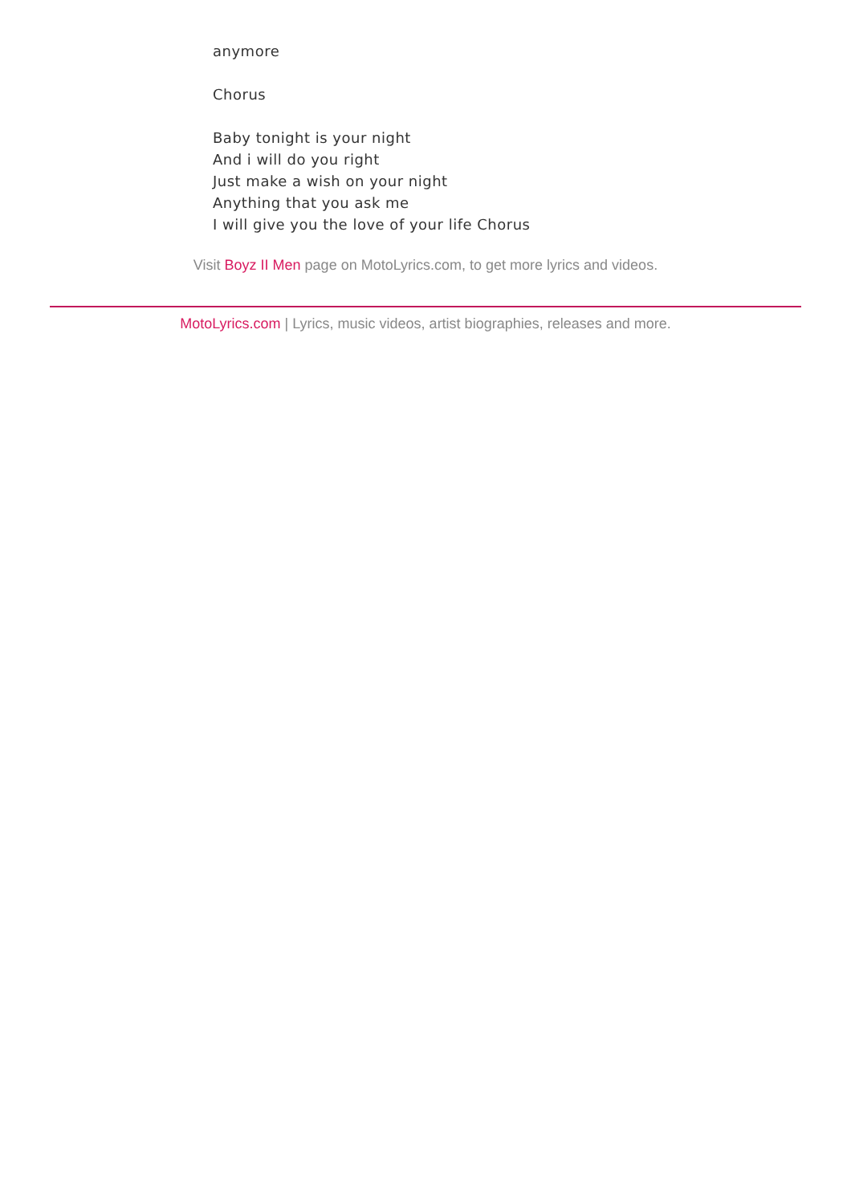anymore
Chorus
Baby tonight is your night
And i will do you right
Just make a wish on your night
Anything that you ask me
I will give you the love of your life Chorus
Visit Boyz II Men page on MotoLyrics.com, to get more lyrics and videos.
MotoLyrics.com | Lyrics, music videos, artist biographies, releases and more.